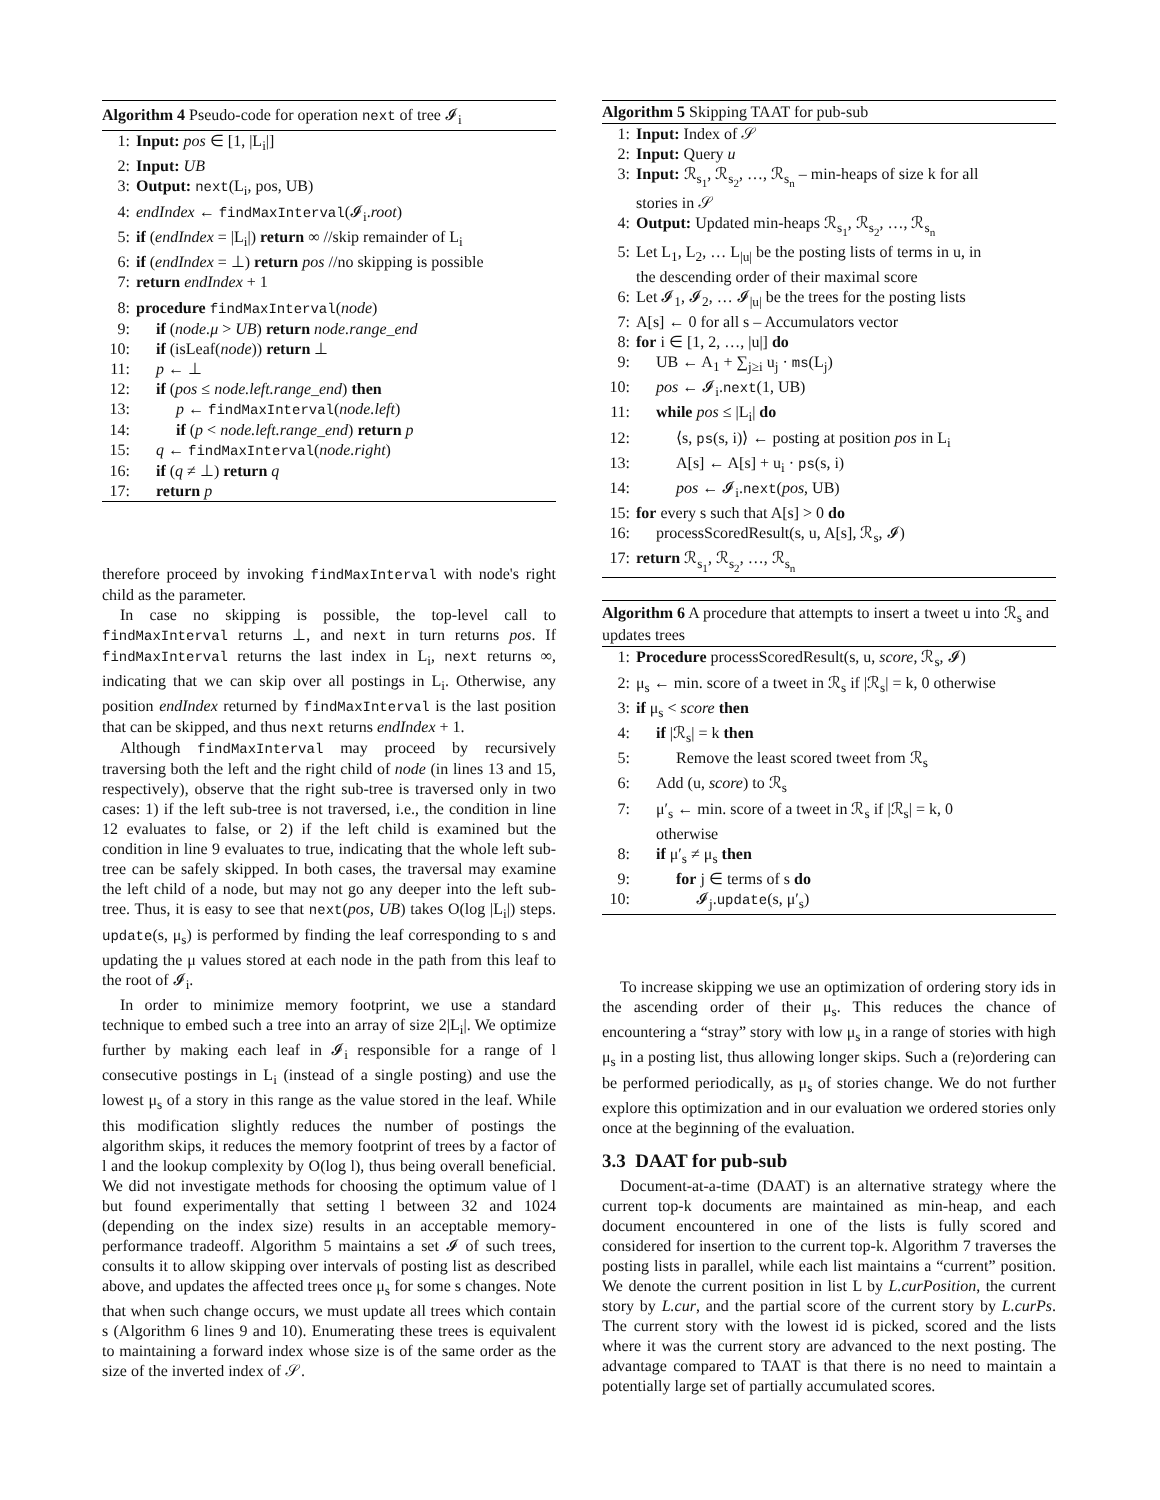Algorithm 4 Pseudo-code for operation next of tree 𝓘<sub>i</sub>
1: Input: pos ∈ [1, |L<sub>i</sub>|]
2: Input: UB
3: Output: next(L<sub>i</sub>, pos, UB)
4: endIndex ← findMaxInterval(𝓘<sub>i</sub>.root)
5: if (endIndex = |L<sub>i</sub>|) return ∞ //skip remainder of L<sub>i</sub>
6: if (endIndex = ⊥) return pos //no skipping is possible
7: return endIndex + 1
8: procedure findMaxInterval(node)
9: if (node.μ > UB) return node.range_end
10: if (isLeaf(node)) return ⊥
11: p ← ⊥
12: if (pos ≤ node.left.range_end) then
13: p ← findMaxInterval(node.left)
14: if (p < node.left.range_end) return p
15: q ← findMaxInterval(node.right)
16: if (q ≠ ⊥) return q
17: return p
therefore proceed by invoking findMaxInterval with node's right child as the parameter.
In case no skipping is possible, the top-level call to findMaxInterval returns ⊥, and next in turn returns pos. If findMaxInterval returns the last index in L<sub>i</sub>, next returns ∞, indicating that we can skip over all postings in L<sub>i</sub>. Otherwise, any position endIndex returned by findMaxInterval is the last position that can be skipped, and thus next returns endIndex + 1.
Although findMaxInterval may proceed by recursively traversing both the left and the right child of node (in lines 13 and 15, respectively), observe that the right sub-tree is traversed only in two cases: 1) if the left sub-tree is not traversed, i.e., the condition in line 12 evaluates to false, or 2) if the left child is examined but the condition in line 9 evaluates to true, indicating that the whole left sub-tree can be safely skipped. In both cases, the traversal may examine the left child of a node, but may not go any deeper into the left sub-tree. Thus, it is easy to see that next(pos, UB) takes O(log |L<sub>i</sub>|) steps. update(s, μ<sub>s</sub>) is performed by finding the leaf corresponding to s and updating the μ values stored at each node in the path from this leaf to the root of 𝓘<sub>i</sub>.
In order to minimize memory footprint, we use a standard technique to embed such a tree into an array of size 2|L<sub>i</sub>|. We optimize further by making each leaf in 𝓘<sub>i</sub> responsible for a range of l consecutive postings in L<sub>i</sub> (instead of a single posting) and use the lowest μ<sub>s</sub> of a story in this range as the value stored in the leaf. While this modification slightly reduces the number of postings the algorithm skips, it reduces the memory footprint of trees by a factor of l and the lookup complexity by O(log l), thus being overall beneficial. We did not investigate methods for choosing the optimum value of l but found experimentally that setting l between 32 and 1024 (depending on the index size) results in an acceptable memory-performance tradeoff. Algorithm 5 maintains a set 𝓘 of such trees, consults it to allow skipping over intervals of posting list as described above, and updates the affected trees once μ<sub>s</sub> for some s changes. Note that when such change occurs, we must update all trees which contain s (Algorithm 6 lines 9 and 10). Enumerating these trees is equivalent to maintaining a forward index whose size is of the same order as the size of the inverted index of 𝒮.
Algorithm 5 Skipping TAAT for pub-sub
1: Input: Index of 𝒮
2: Input: Query u
3: Input: ℛ<sub>s<sub>1</sub></sub>, ℛ<sub>s<sub>2</sub></sub>, …, ℛ<sub>s<sub>n</sub></sub> – min-heaps of size k for all
stories in 𝒮
4: Output: Updated min-heaps ℛ<sub>s<sub>1</sub></sub>, ℛ<sub>s<sub>2</sub></sub>, …, ℛ<sub>s<sub>n</sub></sub>
5: Let L<sub>1</sub>, L<sub>2</sub>, … L<sub>|u|</sub> be the posting lists of terms in u, in
the descending order of their maximal score
6: Let 𝓘<sub>1</sub>, 𝓘<sub>2</sub>, … 𝓘<sub>|u|</sub> be the trees for the posting lists
7: A[s] ← 0 for all s – Accumulators vector
8: for i ∈ [1, 2, …, |u|] do
9: UB ← A<sub>1</sub> + ∑<sub>j≥i</sub> u<sub>j</sub> · ms(L<sub>j</sub>)
10: pos ← 𝓘<sub>i</sub>.next(1, UB)
11: while pos ≤ |L<sub>i</sub>| do
12: ⟨s, ps(s, i)⟩ ← posting at position pos in L<sub>i</sub>
13: A[s] ← A[s] + u<sub>i</sub> · ps(s, i)
14: pos ← 𝓘<sub>i</sub>.next(pos, UB)
15: for every s such that A[s] > 0 do
16: processScoredResult(s, u, A[s], ℛ<sub>s</sub>, 𝓘)
17: return ℛ<sub>s<sub>1</sub></sub>, ℛ<sub>s<sub>2</sub></sub>, …, ℛ<sub>s<sub>n</sub></sub>
Algorithm 6 A procedure that attempts to insert a tweet u into ℛ<sub>s</sub> and updates trees
1: Procedure processScoredResult(s, u, score, ℛ<sub>s</sub>, 𝓘)
2: μ<sub>s</sub> ← min. score of a tweet in ℛ<sub>s</sub> if |ℛ<sub>s</sub>| = k, 0 otherwise
3: if μ<sub>s</sub> < score then
4: if |ℛ<sub>s</sub>| = k then
5: Remove the least scored tweet from ℛ<sub>s</sub>
6: Add (u, score) to ℛ<sub>s</sub>
7: μ′<sub>s</sub> ← min. score of a tweet in ℛ<sub>s</sub> if |ℛ<sub>s</sub>| = k, 0
otherwise
8: if μ′<sub>s</sub> ≠ μ<sub>s</sub> then
9: for j ∈ terms of s do
10: 𝓘<sub>j</sub>.update(s, μ′<sub>s</sub>)
To increase skipping we use an optimization of ordering story ids in the ascending order of their μ<sub>s</sub>. This reduces the chance of encountering a “stray” story with low μ<sub>s</sub> in a range of stories with high μ<sub>s</sub> in a posting list, thus allowing longer skips. Such a (re)ordering can be performed periodically, as μ<sub>s</sub> of stories change. We do not further explore this optimization and in our evaluation we ordered stories only once at the beginning of the evaluation.
3.3 DAAT for pub-sub
Document-at-a-time (DAAT) is an alternative strategy where the current top-k documents are maintained as min-heap, and each document encountered in one of the lists is fully scored and considered for insertion to the current top-k. Algorithm 7 traverses the posting lists in parallel, while each list maintains a “current” position. We denote the current position in list L by L.curPosition, the current story by L.cur, and the partial score of the current story by L.curPs. The current story with the lowest id is picked, scored and the lists where it was the current story are advanced to the next posting. The advantage compared to TAAT is that there is no need to maintain a potentially large set of partially accumulated scores.